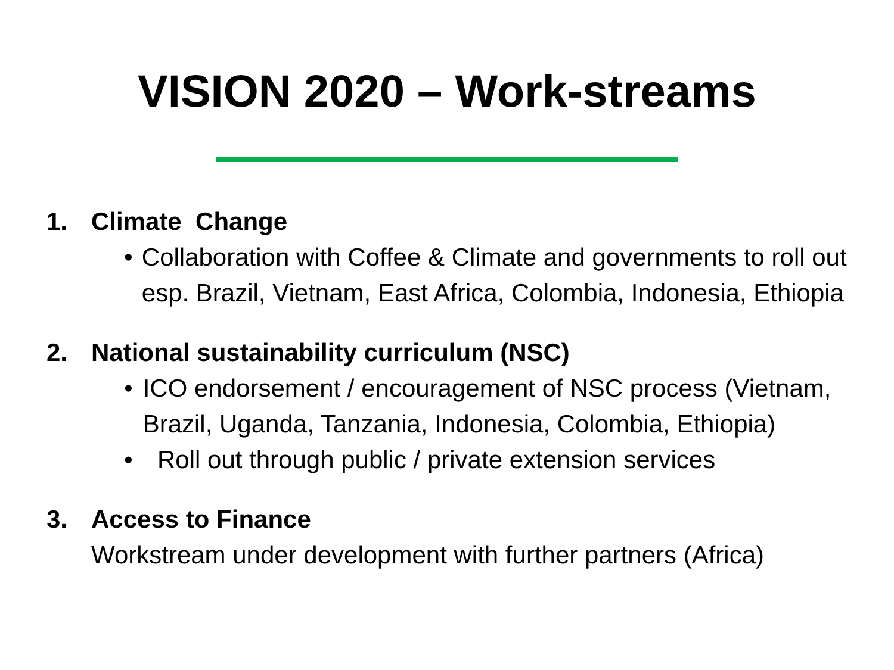VISION 2020 – Work-streams
1. Climate Change
• Collaboration with Coffee & Climate and governments to roll out esp. Brazil, Vietnam, East Africa, Colombia, Indonesia, Ethiopia
2. National sustainability curriculum (NSC)
• ICO endorsement / encouragement of NSC process (Vietnam, Brazil, Uganda, Tanzania, Indonesia, Colombia, Ethiopia)
• Roll out through public / private extension services
3. Access to Finance
Workstream under development with further partners (Africa)